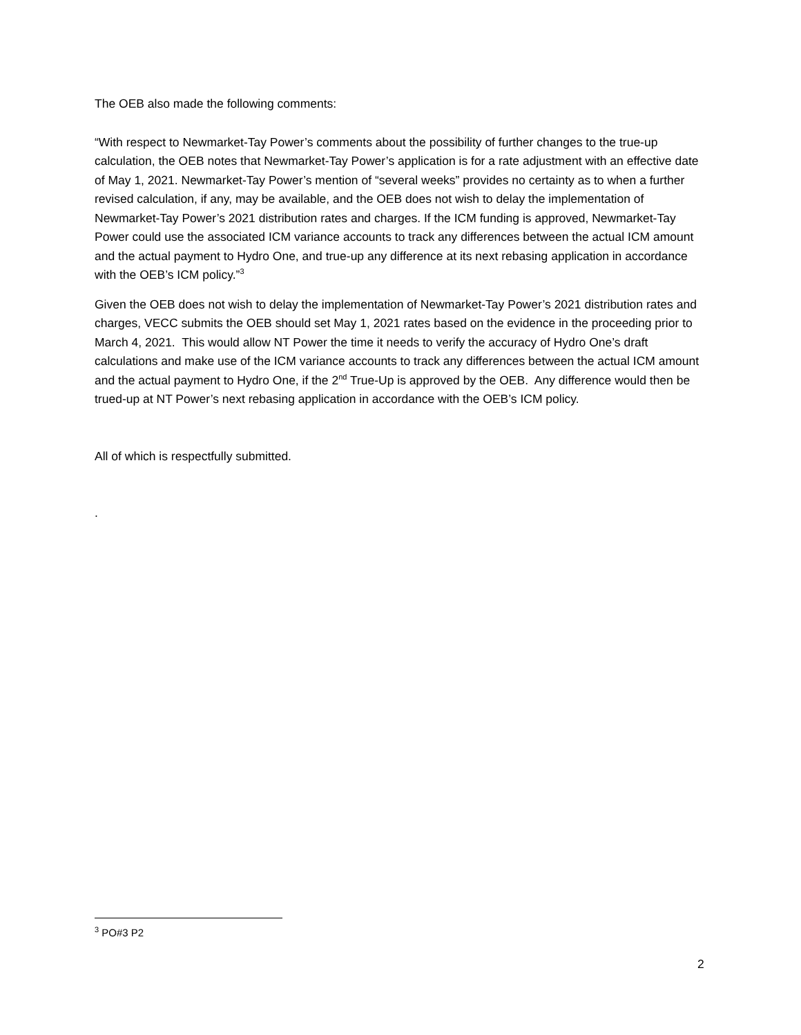The OEB also made the following comments:
“With respect to Newmarket-Tay Power’s comments about the possibility of further changes to the true-up calculation, the OEB notes that Newmarket-Tay Power’s application is for a rate adjustment with an effective date of May 1, 2021. Newmarket-Tay Power’s mention of “several weeks” provides no certainty as to when a further revised calculation, if any, may be available, and the OEB does not wish to delay the implementation of Newmarket-Tay Power’s 2021 distribution rates and charges. If the ICM funding is approved, Newmarket-Tay Power could use the associated ICM variance accounts to track any differences between the actual ICM amount and the actual payment to Hydro One, and true-up any difference at its next rebasing application in accordance with the OEB’s ICM policy.”<sup>3</sup>
Given the OEB does not wish to delay the implementation of Newmarket-Tay Power’s 2021 distribution rates and charges, VECC submits the OEB should set May 1, 2021 rates based on the evidence in the proceeding prior to March 4, 2021. This would allow NT Power the time it needs to verify the accuracy of Hydro One’s draft calculations and make use of the ICM variance accounts to track any differences between the actual ICM amount and the actual payment to Hydro One, if the 2<sup>nd</sup> True-Up is approved by the OEB. Any difference would then be trued-up at NT Power’s next rebasing application in accordance with the OEB’s ICM policy.
All of which is respectfully submitted.
.
<sup>3</sup> PO#3 P2
2